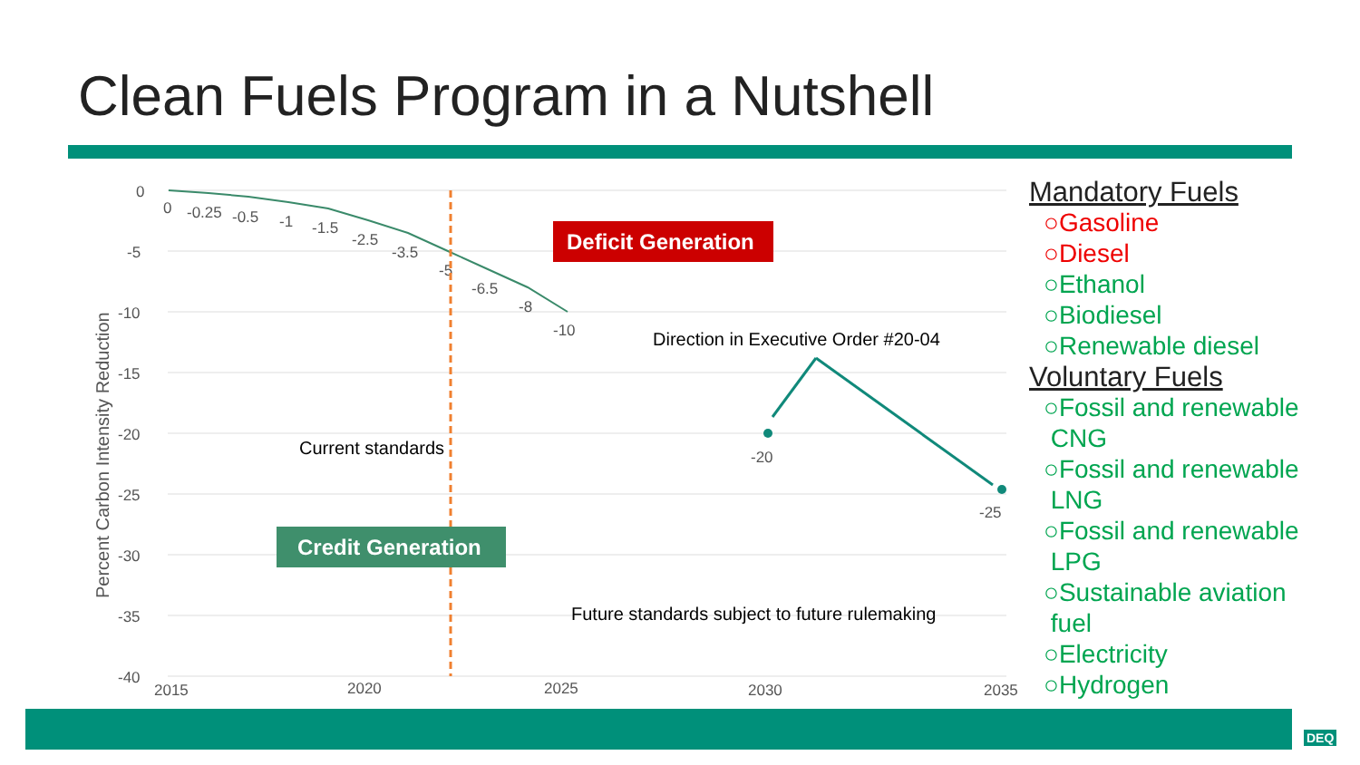Clean Fuels Program in a Nutshell
0
-5
-10
-15
-20
-25
-30
-35
-40
Percent Carbon Intensity Reduction
0
-0.25
-0.5
-1
-1.5
-2.5
-3.5
-5
-6.5
-8
-10
Deficit Generation
Credit Generation
Direction in Executive Order #20-04
-20
-25
Current standards
Future standards subject to future rulemaking
2015
2020
2025
2030
2035
Mandatory Fuels
○Gasoline
○Diesel
○Ethanol
○Biodiesel
○Renewable diesel
Voluntary Fuels
○Fossil and renewable
CNG
○Fossil and renewable
LNG
○Fossil and renewable
LPG
○Sustainable aviation
fuel
○Electricity
○Hydrogen
DEQ